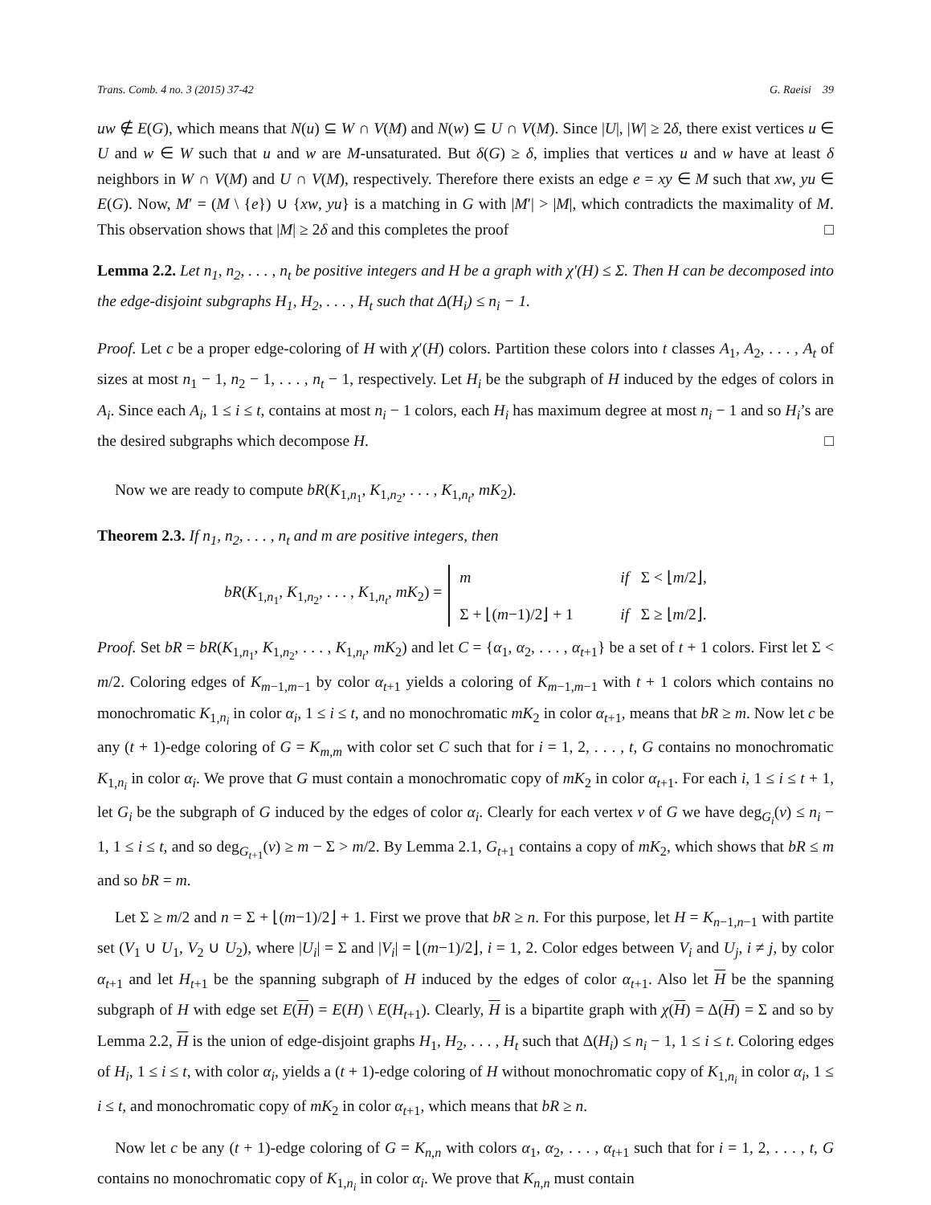Trans. Comb. 4 no. 3 (2015) 37-42 G. Raeisi 39
uw ∉ E(G), which means that N(u) ⊆ W ∩ V(M) and N(w) ⊆ U ∩ V(M). Since |U|, |W| ≥ 2δ, there exist vertices u ∈ U and w ∈ W such that u and w are M-unsaturated. But δ(G) ≥ δ, implies that vertices u and w have at least δ neighbors in W ∩ V(M) and U ∩ V(M), respectively. Therefore there exists an edge e = xy ∈ M such that xw, yu ∈ E(G). Now, M′ = (M \ {e}) ∪ {xw, yu} is a matching in G with |M′| > |M|, which contradicts the maximality of M. This observation shows that |M| ≥ 2δ and this completes the proof □
Lemma 2.2. Let n<sub>1</sub>, n<sub>2</sub>, . . . , n<sub>t</sub> be positive integers and H be a graph with χ′(H) ≤ Σ. Then H can be decomposed into the edge-disjoint subgraphs H<sub>1</sub>, H<sub>2</sub>, . . . , H<sub>t</sub> such that Δ(H<sub>i</sub>) ≤ n<sub>i</sub> − 1.
Proof. Let c be a proper edge-coloring of H with χ′(H) colors. Partition these colors into t classes A<sub>1</sub>, A<sub>2</sub>, . . . , A<sub>t</sub> of sizes at most n<sub>1</sub> − 1, n<sub>2</sub> − 1, . . . , n<sub>t</sub> − 1, respectively. Let H<sub>i</sub> be the subgraph of H induced by the edges of colors in A<sub>i</sub>. Since each A<sub>i</sub>, 1 ≤ i ≤ t, contains at most n<sub>i</sub> − 1 colors, each H<sub>i</sub> has maximum degree at most n<sub>i</sub> − 1 and so H<sub>i</sub>’s are the desired subgraphs which decompose H. □
Now we are ready to compute bR(K<sub>1,n<sub>1</sub></sub>, K<sub>1,n<sub>2</sub></sub>, . . . , K<sub>1,n<sub>t</sub></sub>, mK<sub>2</sub>).
Theorem 2.3. If n<sub>1</sub>, n<sub>2</sub>, . . . , n<sub>t</sub> and m are positive integers, then
bR(K<sub>1,n<sub>1</sub></sub>, K<sub>1,n<sub>2</sub></sub>, . . . , K<sub>1,n<sub>t</sub></sub>, mK<sub>2</sub>) =
m if Σ < ⌊m/2⌋,
Σ + ⌊(m−1)/2⌋ + 1 if Σ ≥ ⌊m/2⌋.
Proof. Set bR = bR(K<sub>1,n<sub>1</sub></sub>, K<sub>1,n<sub>2</sub></sub>, . . . , K<sub>1,n<sub>t</sub></sub>, mK<sub>2</sub>) and let C = {α<sub>1</sub>, α<sub>2</sub>, . . . , α<sub>t+1</sub>} be a set of t + 1 colors. First let Σ < m/2. Coloring edges of K<sub>m−1,m−1</sub> by color α<sub>t+1</sub> yields a coloring of K<sub>m−1,m−1</sub> with t + 1 colors which contains no monochromatic K<sub>1,n<sub>i</sub></sub> in color α<sub>i</sub>, 1 ≤ i ≤ t, and no monochromatic mK<sub>2</sub> in color α<sub>t+1</sub>, means that bR ≥ m. Now let c be any (t + 1)-edge coloring of G = K<sub>m,m</sub> with color set C such that for i = 1, 2, . . . , t, G contains no monochromatic K<sub>1,n<sub>i</sub></sub> in color α<sub>i</sub>. We prove that G must contain a monochromatic copy of mK<sub>2</sub> in color α<sub>t+1</sub>. For each i, 1 ≤ i ≤ t + 1, let G<sub>i</sub> be the subgraph of G induced by the edges of color α<sub>i</sub>. Clearly for each vertex v of G we have deg<sub>G<sub>i</sub></sub>(v) ≤ n<sub>i</sub> − 1, 1 ≤ i ≤ t, and so deg<sub>G<sub>t+1</sub></sub>(v) ≥ m − Σ > m/2. By Lemma 2.1, G<sub>t+1</sub> contains a copy of mK<sub>2</sub>, which shows that bR ≤ m and so bR = m.
Let Σ ≥ m/2 and n = Σ + ⌊(m−1)/2⌋ + 1. First we prove that bR ≥ n. For this purpose, let H = K<sub>n−1,n−1</sub> with partite set (V<sub>1</sub> ∪ U<sub>1</sub>, V<sub>2</sub> ∪ U<sub>2</sub>), where |U<sub>i</sub>| = Σ and |V<sub>i</sub>| = ⌊(m−1)/2⌋, i = 1, 2. Color edges between V<sub>i</sub> and U<sub>j</sub>, i ≠ j, by color α<sub>t+1</sub> and let H<sub>t+1</sub> be the spanning subgraph of H induced by the edges of color α<sub>t+1</sub>. Also let H be the spanning subgraph of H with edge set E(H) = E(H) \ E(H<sub>t+1</sub>). Clearly, H is a bipartite graph with χ(H) = Δ(H) = Σ and so by Lemma 2.2, H is the union of edge-disjoint graphs H<sub>1</sub>, H<sub>2</sub>, . . . , H<sub>t</sub> such that Δ(H<sub>i</sub>) ≤ n<sub>i</sub> − 1, 1 ≤ i ≤ t. Coloring edges of H<sub>i</sub>, 1 ≤ i ≤ t, with color α<sub>i</sub>, yields a (t + 1)-edge coloring of H without monochromatic copy of K<sub>1,n<sub>i</sub></sub> in color α<sub>i</sub>, 1 ≤ i ≤ t, and monochromatic copy of mK<sub>2</sub> in color α<sub>t+1</sub>, which means that bR ≥ n.
Now let c be any (t + 1)-edge coloring of G = K<sub>n,n</sub> with colors α<sub>1</sub>, α<sub>2</sub>, . . . , α<sub>t+1</sub> such that for i = 1, 2, . . . , t, G contains no monochromatic copy of K<sub>1,n<sub>i</sub></sub> in color α<sub>i</sub>. We prove that K<sub>n,n</sub> must contain